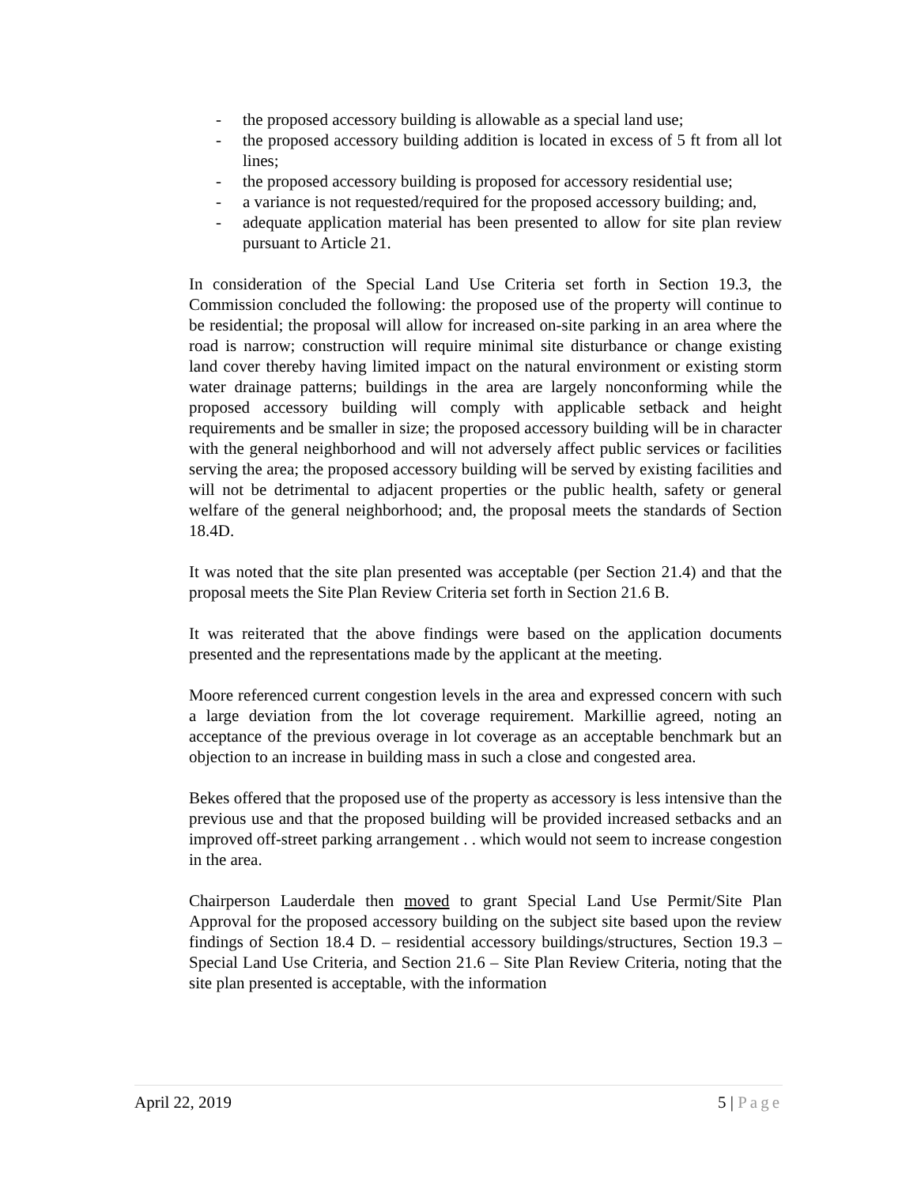- the proposed accessory building is allowable as a special land use;
- the proposed accessory building addition is located in excess of 5 ft from all lot lines;
- the proposed accessory building is proposed for accessory residential use;
- a variance is not requested/required for the proposed accessory building; and,
- adequate application material has been presented to allow for site plan review pursuant to Article 21.
In consideration of the Special Land Use Criteria set forth in Section 19.3, the Commission concluded the following: the proposed use of the property will continue to be residential; the proposal will allow for increased on-site parking in an area where the road is narrow; construction will require minimal site disturbance or change existing land cover thereby having limited impact on the natural environment or existing storm water drainage patterns; buildings in the area are largely nonconforming while the proposed accessory building will comply with applicable setback and height requirements and be smaller in size; the proposed accessory building will be in character with the general neighborhood and will not adversely affect public services or facilities serving the area; the proposed accessory building will be served by existing facilities and will not be detrimental to adjacent properties or the public health, safety or general welfare of the general neighborhood; and, the proposal meets the standards of Section 18.4D.
It was noted that the site plan presented was acceptable (per Section 21.4) and that the proposal meets the Site Plan Review Criteria set forth in Section 21.6 B.
It was reiterated that the above findings were based on the application documents presented and the representations made by the applicant at the meeting.
Moore referenced current congestion levels in the area and expressed concern with such a large deviation from the lot coverage requirement. Markillie agreed, noting an acceptance of the previous overage in lot coverage as an acceptable benchmark but an objection to an increase in building mass in such a close and congested area.
Bekes offered that the proposed use of the property as accessory is less intensive than the previous use and that the proposed building will be provided increased setbacks and an improved off-street parking arrangement . . which would not seem to increase congestion in the area.
Chairperson Lauderdale then moved to grant Special Land Use Permit/Site Plan Approval for the proposed accessory building on the subject site based upon the review findings of Section 18.4 D. – residential accessory buildings/structures, Section 19.3 – Special Land Use Criteria, and Section 21.6 – Site Plan Review Criteria, noting that the site plan presented is acceptable, with the information
April 22, 2019 5 | Page